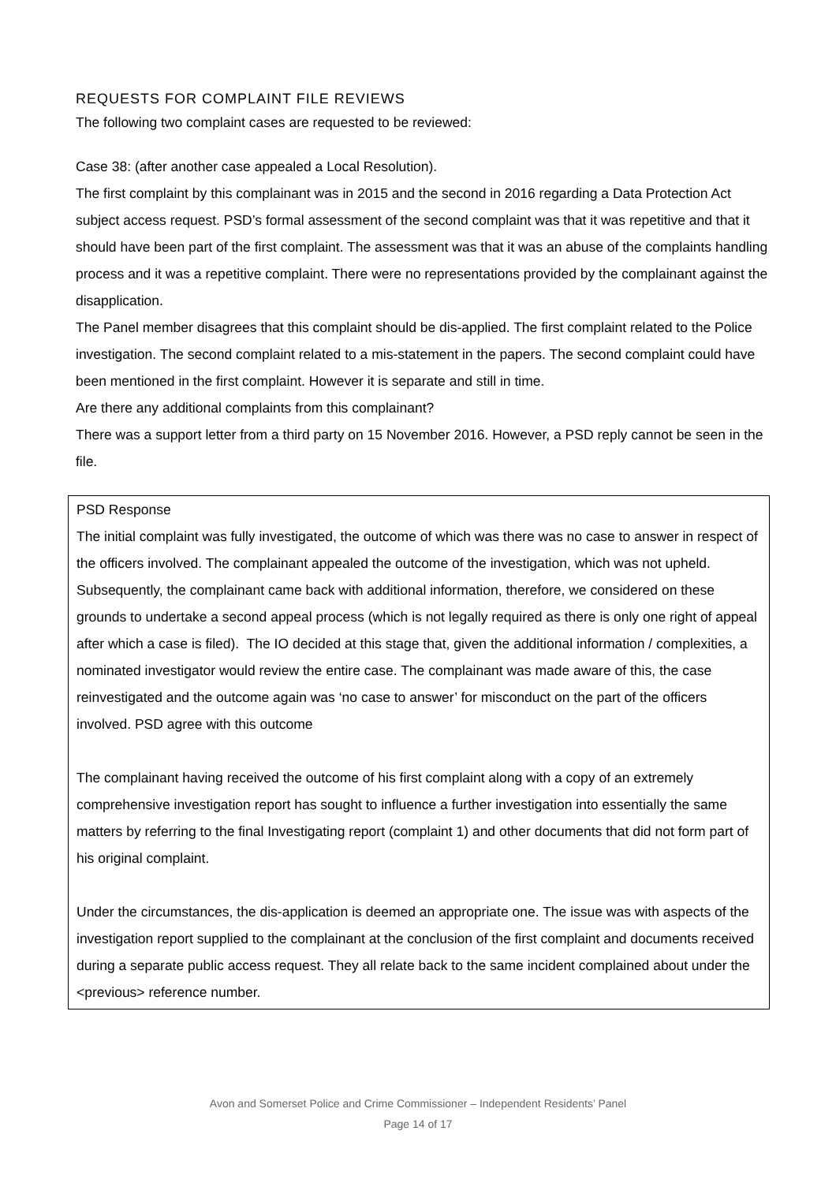REQUESTS FOR COMPLAINT FILE REVIEWS
The following two complaint cases are requested to be reviewed:
Case 38: (after another case appealed a Local Resolution).
The first complaint by this complainant was in 2015 and the second in 2016 regarding a Data Protection Act subject access request. PSD’s formal assessment of the second complaint was that it was repetitive and that it should have been part of the first complaint. The assessment was that it was an abuse of the complaints handling process and it was a repetitive complaint. There were no representations provided by the complainant against the disapplication.
The Panel member disagrees that this complaint should be dis-applied. The first complaint related to the Police investigation. The second complaint related to a mis-statement in the papers. The second complaint could have been mentioned in the first complaint. However it is separate and still in time.
Are there any additional complaints from this complainant?
There was a support letter from a third party on 15 November 2016. However, a PSD reply cannot be seen in the file.
PSD Response
The initial complaint was fully investigated, the outcome of which was there was no case to answer in respect of the officers involved. The complainant appealed the outcome of the investigation, which was not upheld. Subsequently, the complainant came back with additional information, therefore, we considered on these grounds to undertake a second appeal process (which is not legally required as there is only one right of appeal after which a case is filed). The IO decided at this stage that, given the additional information / complexities, a nominated investigator would review the entire case. The complainant was made aware of this, the case reinvestigated and the outcome again was ‘no case to answer’ for misconduct on the part of the officers involved. PSD agree with this outcome
The complainant having received the outcome of his first complaint along with a copy of an extremely comprehensive investigation report has sought to influence a further investigation into essentially the same matters by referring to the final Investigating report (complaint 1) and other documents that did not form part of his original complaint.
Under the circumstances, the dis-application is deemed an appropriate one. The issue was with aspects of the investigation report supplied to the complainant at the conclusion of the first complaint and documents received during a separate public access request. They all relate back to the same incident complained about under the <previous> reference number.
Avon and Somerset Police and Crime Commissioner – Independent Residents’ Panel
Page 14 of 17